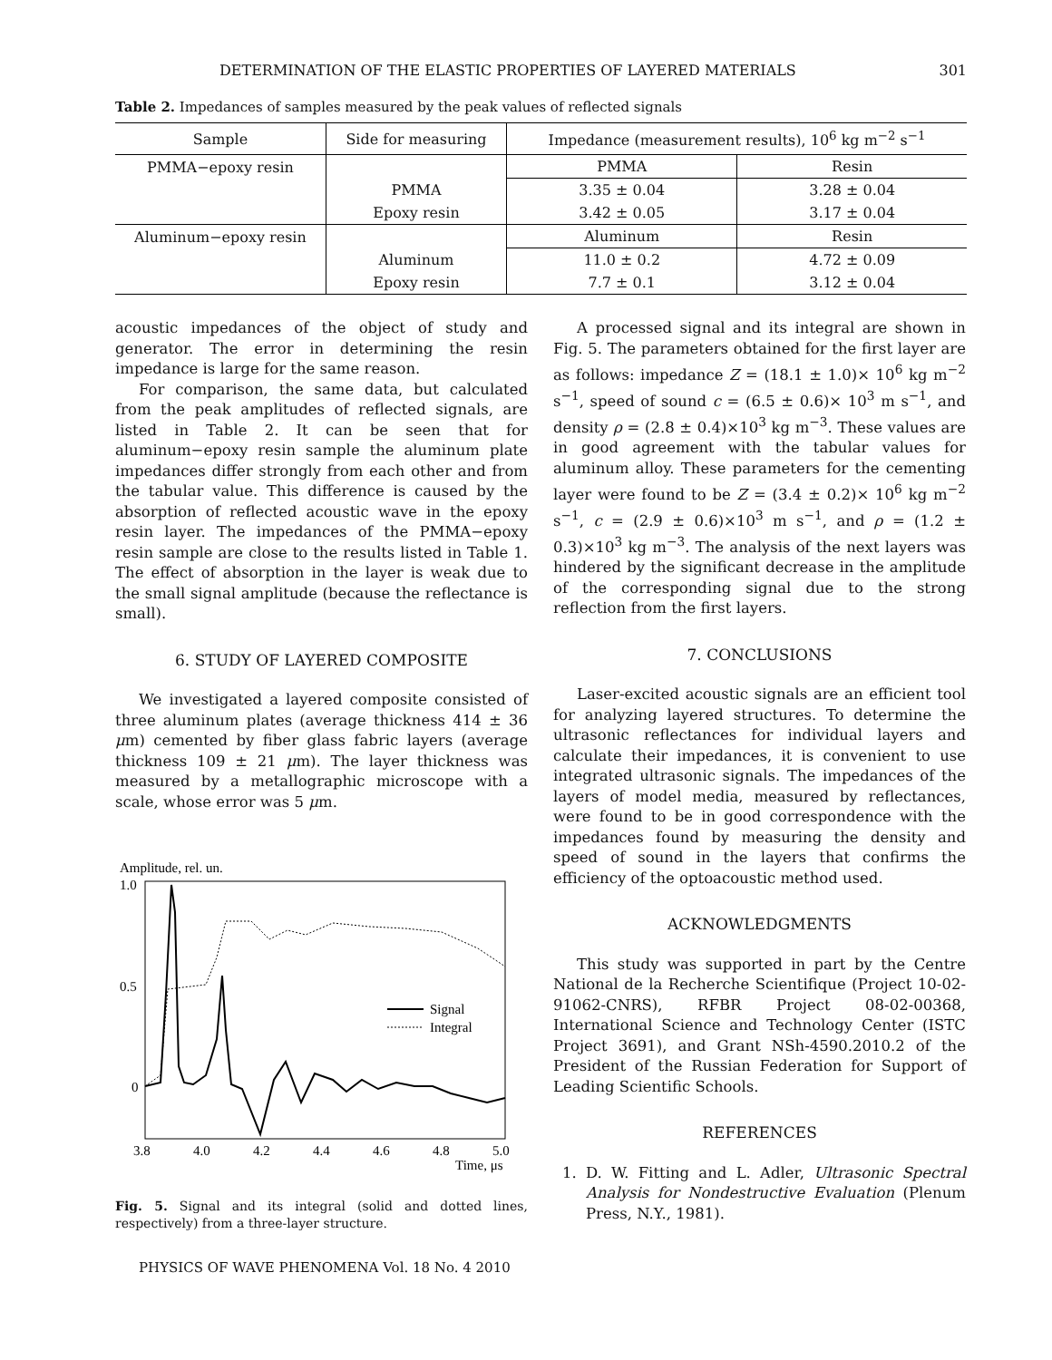DETERMINATION OF THE ELASTIC PROPERTIES OF LAYERED MATERIALS 301
Table 2. Impedances of samples measured by the peak values of reflected signals
| Sample | Side for measuring | Impedance (measurement results), 10<sup>6</sup> kg m<sup>−2</sup> s<sup>−1</sup> | |
| --- | --- | --- | --- |
| PMMA−epoxy resin | | PMMA | Resin |
| | PMMA | 3.35 ± 0.04 | 3.28 ± 0.04 |
| | Epoxy resin | 3.42 ± 0.05 | 3.17 ± 0.04 |
| Aluminum−epoxy resin | | Aluminum | Resin |
| | Aluminum | 11.0 ± 0.2 | 4.72 ± 0.09 |
| | Epoxy resin | 7.7 ± 0.1 | 3.12 ± 0.04 |
acoustic impedances of the object of study and generator. The error in determining the resin impedance is large for the same reason.
For comparison, the same data, but calculated from the peak amplitudes of reflected signals, are listed in Table 2. It can be seen that for aluminum−epoxy resin sample the aluminum plate impedances differ strongly from each other and from the tabular value. This difference is caused by the absorption of reflected acoustic wave in the epoxy resin layer. The impedances of the PMMA−epoxy resin sample are close to the results listed in Table 1. The effect of absorption in the layer is weak due to the small signal amplitude (because the reflectance is small).
6. STUDY OF LAYERED COMPOSITE
We investigated a layered composite consisted of three aluminum plates (average thickness 414 ± 36 μm) cemented by fiber glass fabric layers (average thickness 109 ± 21 μm). The layer thickness was measured by a metallographic microscope with a scale, whose error was 5 μm.
Amplitude, rel. un.
1.0
0.5
0
3.8
4.0
4.2
4.4
4.6
4.8
5.0
Time, μs
Signal
Integral
Fig. 5. Signal and its integral (solid and dotted lines, respectively) from a three-layer structure.
PHYSICS OF WAVE PHENOMENA Vol. 18 No. 4 2010
A processed signal and its integral are shown in Fig. 5. The parameters obtained for the first layer are as follows: impedance Z = (18.1 ± 1.0)× 10<sup>6</sup> kg m<sup>−2</sup> s<sup>−1</sup>, speed of sound c = (6.5 ± 0.6)× 10<sup>3</sup> m s<sup>−1</sup>, and density ρ = (2.8 ± 0.4)×10<sup>3</sup> kg m<sup>−3</sup>. These values are in good agreement with the tabular values for aluminum alloy. These parameters for the cementing layer were found to be Z = (3.4 ± 0.2)× 10<sup>6</sup> kg m<sup>−2</sup> s<sup>−1</sup>, c = (2.9 ± 0.6)×10<sup>3</sup> m s<sup>−1</sup>, and ρ = (1.2 ± 0.3)×10<sup>3</sup> kg m<sup>−3</sup>. The analysis of the next layers was hindered by the significant decrease in the amplitude of the corresponding signal due to the strong reflection from the first layers.
7. CONCLUSIONS
Laser-excited acoustic signals are an efficient tool for analyzing layered structures. To determine the ultrasonic reflectances for individual layers and calculate their impedances, it is convenient to use integrated ultrasonic signals. The impedances of the layers of model media, measured by reflectances, were found to be in good correspondence with the impedances found by measuring the density and speed of sound in the layers that confirms the efficiency of the optoacoustic method used.
ACKNOWLEDGMENTS
This study was supported in part by the Centre National de la Recherche Scientifique (Project 10-02-91062-CNRS), RFBR Project 08-02-00368, International Science and Technology Center (ISTC Project 3691), and Grant NSh-4590.2010.2 of the President of the Russian Federation for Support of Leading Scientific Schools.
REFERENCES
1. D. W. Fitting and L. Adler, Ultrasonic Spectral Analysis for Nondestructive Evaluation (Plenum Press, N.Y., 1981).